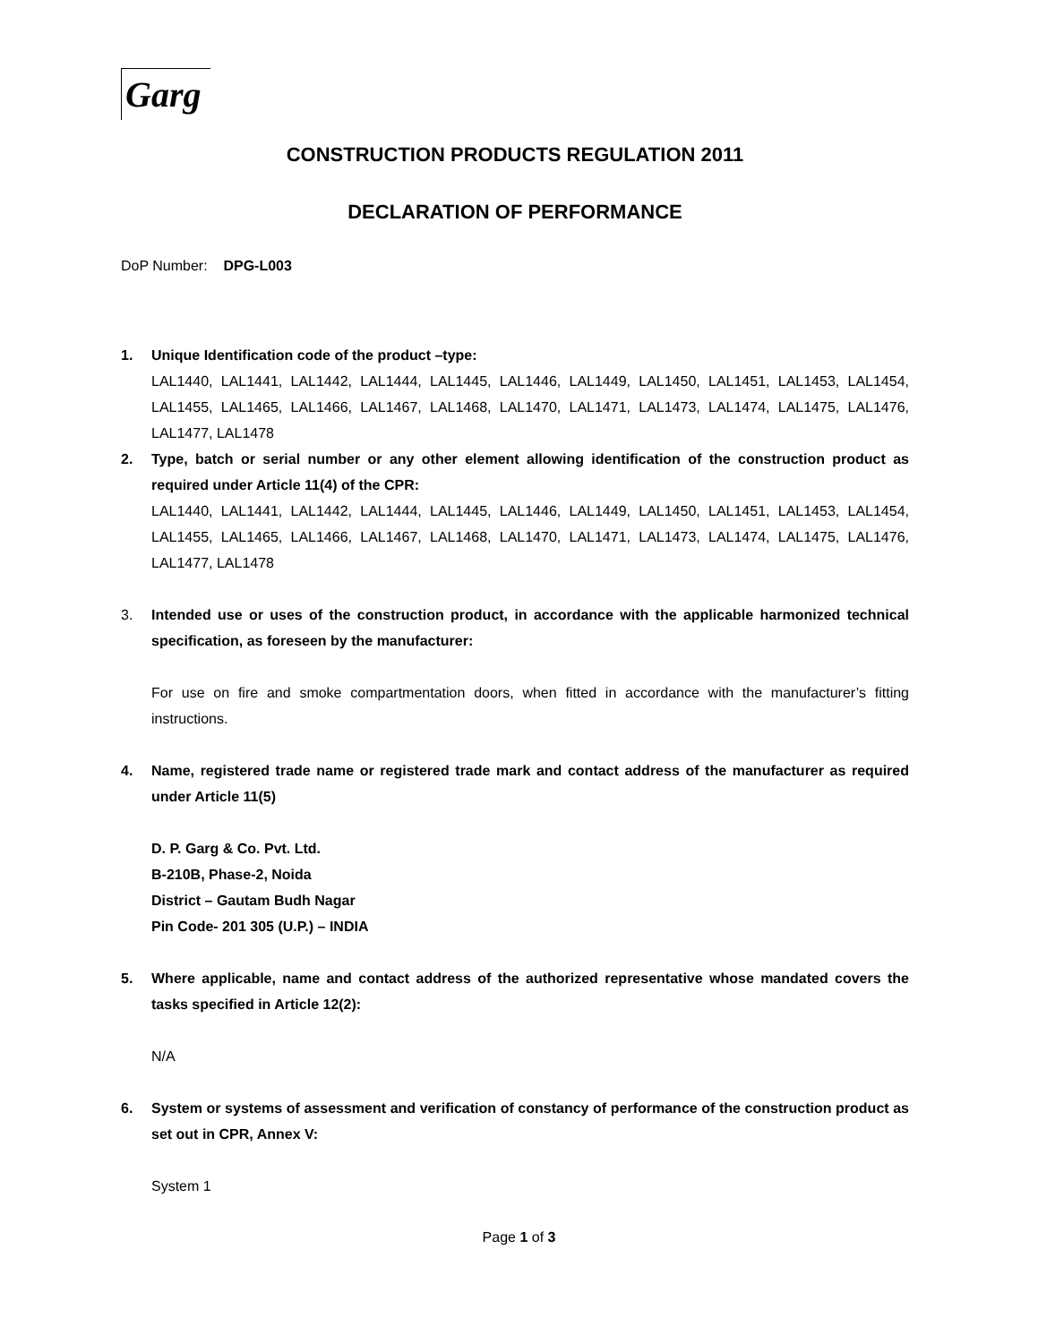Garg
CONSTRUCTION PRODUCTS REGULATION 2011
DECLARATION OF PERFORMANCE
DoP Number: DPG-L003
1. Unique Identification code of the product –type:
LAL1440, LAL1441, LAL1442, LAL1444, LAL1445, LAL1446, LAL1449, LAL1450, LAL1451, LAL1453, LAL1454, LAL1455, LAL1465, LAL1466, LAL1467, LAL1468, LAL1470, LAL1471, LAL1473, LAL1474, LAL1475, LAL1476, LAL1477, LAL1478
2. Type, batch or serial number or any other element allowing identification of the construction product as required under Article 11(4) of the CPR:
LAL1440, LAL1441, LAL1442, LAL1444, LAL1445, LAL1446, LAL1449, LAL1450, LAL1451, LAL1453, LAL1454, LAL1455, LAL1465, LAL1466, LAL1467, LAL1468, LAL1470, LAL1471, LAL1473, LAL1474, LAL1475, LAL1476, LAL1477, LAL1478
3. Intended use or uses of the construction product, in accordance with the applicable harmonized technical specification, as foreseen by the manufacturer:
For use on fire and smoke compartmentation doors, when fitted in accordance with the manufacturer’s fitting instructions.
4. Name, registered trade name or registered trade mark and contact address of the manufacturer as required under Article 11(5)
D. P. Garg & Co. Pvt. Ltd.
B-210B, Phase-2, Noida
District – Gautam Budh Nagar
Pin Code- 201 305 (U.P.) – INDIA
5. Where applicable, name and contact address of the authorized representative whose mandated covers the tasks specified in Article 12(2):
N/A
6. System or systems of assessment and verification of constancy of performance of the construction product as set out in CPR, Annex V:
System 1
Page 1 of 3